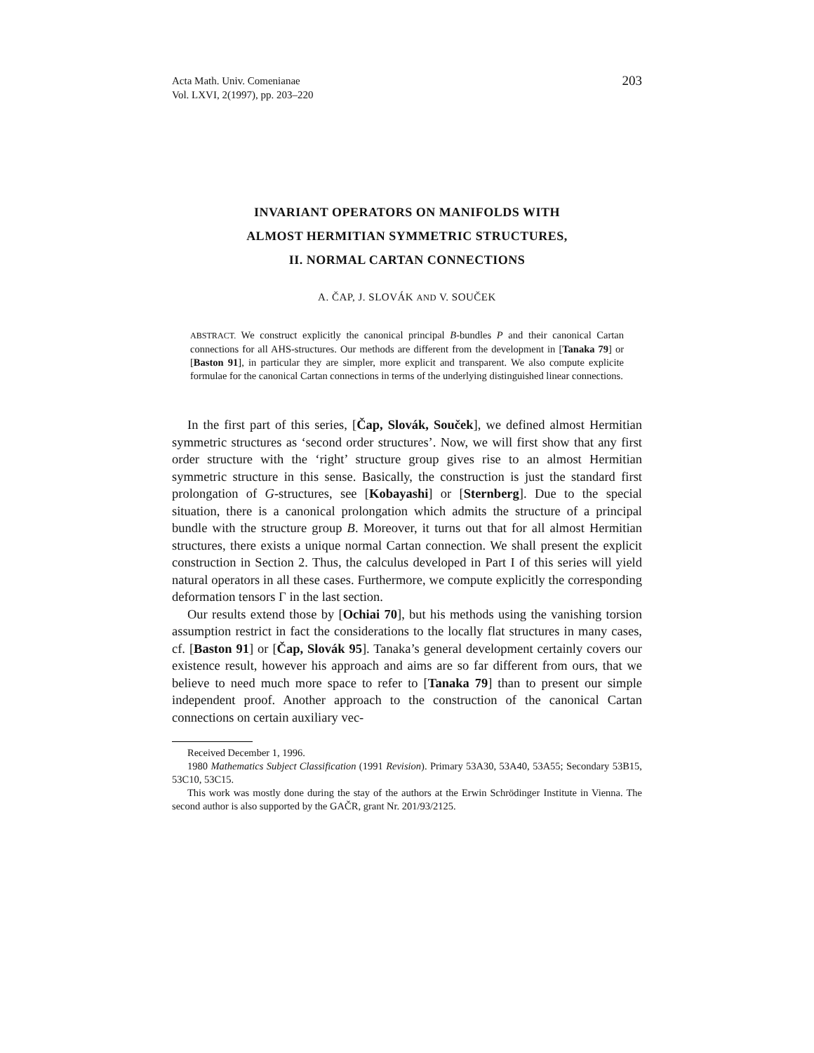Acta Math. Univ. Comenianae
Vol. LXVI, 2(1997), pp. 203–220
203
INVARIANT OPERATORS ON MANIFOLDS WITH
ALMOST HERMITIAN SYMMETRIC STRUCTURES,
II. NORMAL CARTAN CONNECTIONS
A. ČAP, J. SLOVÁK AND V. SOUČEK
ABSTRACT. We construct explicitly the canonical principal B-bundles P and their canonical Cartan connections for all AHS-structures. Our methods are different from the development in [Tanaka 79] or [Baston 91], in particular they are simpler, more explicit and transparent. We also compute explicite formulae for the canonical Cartan connections in terms of the underlying distinguished linear connections.
In the first part of this series, [Čap, Slovák, Souček], we defined almost Hermitian symmetric structures as ‘second order structures’. Now, we will first show that any first order structure with the ‘right’ structure group gives rise to an almost Hermitian symmetric structure in this sense. Basically, the construction is just the standard first prolongation of G-structures, see [Kobayashi] or [Sternberg]. Due to the special situation, there is a canonical prolongation which admits the structure of a principal bundle with the structure group B. Moreover, it turns out that for all almost Hermitian structures, there exists a unique normal Cartan connection. We shall present the explicit construction in Section 2. Thus, the calculus developed in Part I of this series will yield natural operators in all these cases. Furthermore, we compute explicitly the corresponding deformation tensors Γ in the last section.
Our results extend those by [Ochiai 70], but his methods using the vanishing torsion assumption restrict in fact the considerations to the locally flat structures in many cases, cf. [Baston 91] or [Čap, Slovák 95]. Tanaka’s general development certainly covers our existence result, however his approach and aims are so far different from ours, that we believe to need much more space to refer to [Tanaka 79] than to present our simple independent proof. Another approach to the construction of the canonical Cartan connections on certain auxiliary vec-
Received December 1, 1996.
1980 Mathematics Subject Classification (1991 Revision). Primary 53A30, 53A40, 53A55; Secondary 53B15, 53C10, 53C15.
This work was mostly done during the stay of the authors at the Erwin Schrödinger Institute in Vienna. The second author is also supported by the GAČR, grant Nr. 201/93/2125.